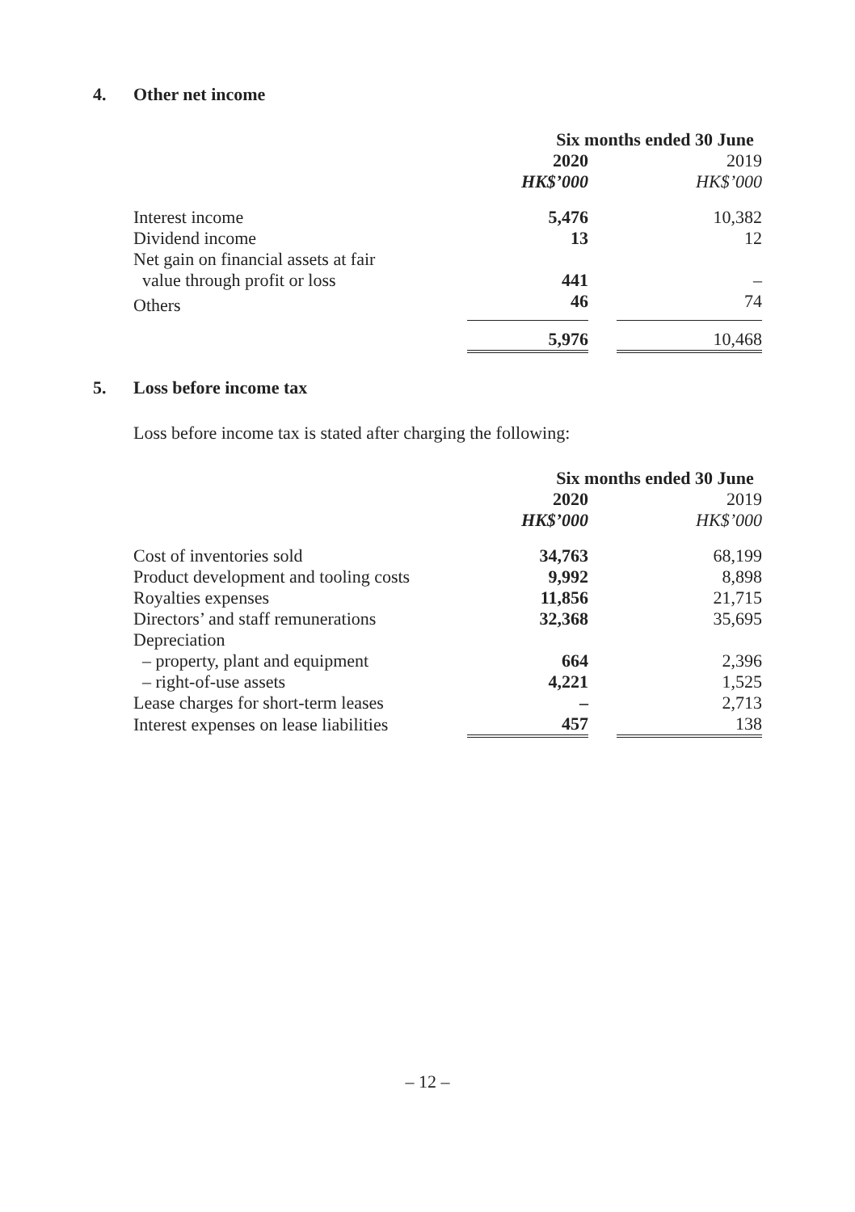4. Other net income
| | Six months ended 30 June | | |
| --- | --- | --- | --- |
| | 2020 | | 2019 |
| | HK$’000 | | HK$’000 |
| Interest income | 5,476 | | 10,382 |
| Dividend income | 13 | | 12 |
| Net gain on financial assets at fair value through profit or loss | 441 | | – |
| Others | 46 | | 74 |
| | 5,976 | | 10,468 |
5. Loss before income tax
Loss before income tax is stated after charging the following:
| | Six months ended 30 June | | |
| --- | --- | --- | --- |
| | 2020 | | 2019 |
| | HK$’000 | | HK$’000 |
| Cost of inventories sold | 34,763 | | 68,199 |
| Product development and tooling costs | 9,992 | | 8,898 |
| Royalties expenses | 11,856 | | 21,715 |
| Directors’ and staff remunerations | 32,368 | | 35,695 |
| Depreciation | | | |
| – property, plant and equipment | 664 | | 2,396 |
| – right-of-use assets | 4,221 | | 1,525 |
| Lease charges for short-term leases | – | | 2,713 |
| Interest expenses on lease liabilities | 457 | | 138 |
– 12 –